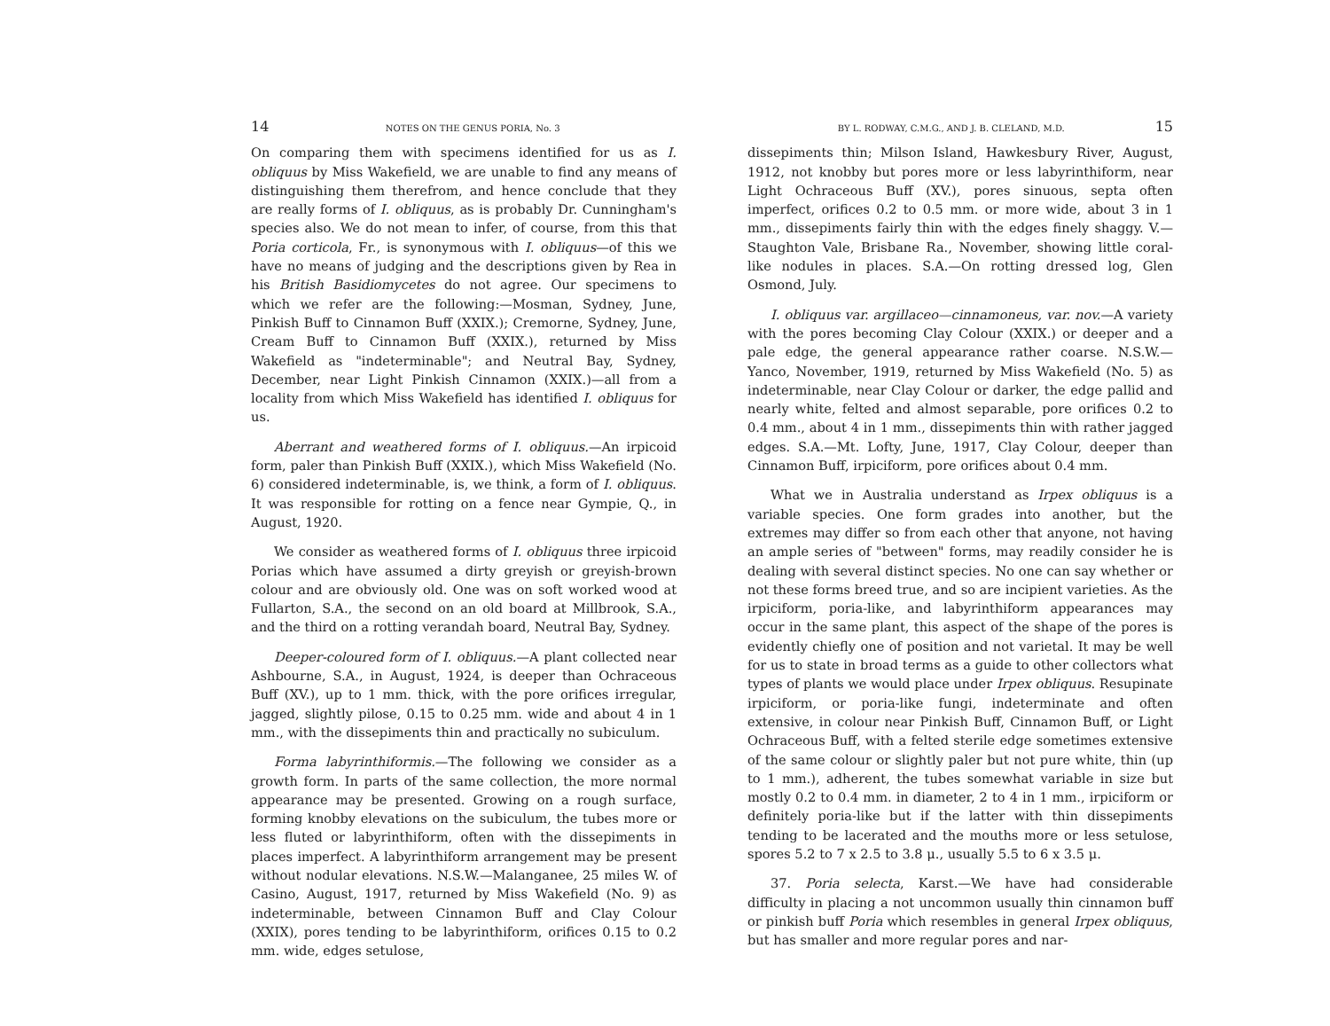14 NOTES ON THE GENUS PORIA, No. 3
On comparing them with specimens identified for us as I. obliquus by Miss Wakefield, we are unable to find any means of distinguishing them therefrom, and hence conclude that they are really forms of I. obliquus, as is probably Dr. Cunningham's species also. We do not mean to infer, of course, from this that Poria corticola, Fr., is synonymous with I. obliquus—of this we have no means of judging and the descriptions given by Rea in his British Basidiomycetes do not agree. Our specimens to which we refer are the following:—Mosman, Sydney, June, Pinkish Buff to Cinnamon Buff (XXIX.); Cremorne, Sydney, June, Cream Buff to Cinnamon Buff (XXIX.), returned by Miss Wakefield as "indeterminable"; and Neutral Bay, Sydney, December, near Light Pinkish Cinnamon (XXIX.)—all from a locality from which Miss Wakefield has identified I. obliquus for us.
Aberrant and weathered forms of I. obliquus.—An irpicoid form, paler than Pinkish Buff (XXIX.), which Miss Wakefield (No. 6) considered indeterminable, is, we think, a form of I. obliquus. It was responsible for rotting on a fence near Gympie, Q., in August, 1920.
We consider as weathered forms of I. obliquus three irpicoid Porias which have assumed a dirty greyish or greyish-brown colour and are obviously old. One was on soft worked wood at Fullarton, S.A., the second on an old board at Millbrook, S.A., and the third on a rotting verandah board, Neutral Bay, Sydney.
Deeper-coloured form of I. obliquus.—A plant collected near Ashbourne, S.A., in August, 1924, is deeper than Ochraceous Buff (XV.), up to 1 mm. thick, with the pore orifices irregular, jagged, slightly pilose, 0.15 to 0.25 mm. wide and about 4 in 1 mm., with the dissepiments thin and practically no subiculum.
Forma labyrinthiformis.—The following we consider as a growth form. In parts of the same collection, the more normal appearance may be presented. Growing on a rough surface, forming knobby elevations on the subiculum, the tubes more or less fluted or labyrinthiform, often with the dissepiments in places imperfect. A labyrinthiform arrangement may be present without nodular elevations. N.S.W.—Malanganee, 25 miles W. of Casino, August, 1917, returned by Miss Wakefield (No. 9) as indeterminable, between Cinnamon Buff and Clay Colour (XXIX), pores tending to be labyrinthiform, orifices 0.15 to 0.2 mm. wide, edges setulose,
BY L. RODWAY, C.M.G., AND J. B. CLELAND, M.D. 15
dissepiments thin; Milson Island, Hawkesbury River, August, 1912, not knobby but pores more or less labyrinthiform, near Light Ochraceous Buff (XV.), pores sinuous, septa often imperfect, orifices 0.2 to 0.5 mm. or more wide, about 3 in 1 mm., dissepiments fairly thin with the edges finely shaggy. V.—Staughton Vale, Brisbane Ra., November, showing little coral-like nodules in places. S.A.—On rotting dressed log, Glen Osmond, July.
I. obliquus var. argillaceo—cinnamoneus, var. nov.—A variety with the pores becoming Clay Colour (XXIX.) or deeper and a pale edge, the general appearance rather coarse. N.S.W.—Yanco, November, 1919, returned by Miss Wakefield (No. 5) as indeterminable, near Clay Colour or darker, the edge pallid and nearly white, felted and almost separable, pore orifices 0.2 to 0.4 mm., about 4 in 1 mm., dissepiments thin with rather jagged edges. S.A.—Mt. Lofty, June, 1917, Clay Colour, deeper than Cinnamon Buff, irpiciform, pore orifices about 0.4 mm.
What we in Australia understand as Irpex obliquus is a variable species. One form grades into another, but the extremes may differ so from each other that anyone, not having an ample series of "between" forms, may readily consider he is dealing with several distinct species. No one can say whether or not these forms breed true, and so are incipient varieties. As the irpiciform, poria-like, and labyrinthiform appearances may occur in the same plant, this aspect of the shape of the pores is evidently chiefly one of position and not varietal. It may be well for us to state in broad terms as a guide to other collectors what types of plants we would place under Irpex obliquus. Resupinate irpiciform, or poria-like fungi, indeterminate and often extensive, in colour near Pinkish Buff, Cinnamon Buff, or Light Ochraceous Buff, with a felted sterile edge sometimes extensive of the same colour or slightly paler but not pure white, thin (up to 1 mm.), adherent, the tubes somewhat variable in size but mostly 0.2 to 0.4 mm. in diameter, 2 to 4 in 1 mm., irpiciform or definitely poria-like but if the latter with thin dissepiments tending to be lacerated and the mouths more or less setulose, spores 5.2 to 7 x 2.5 to 3.8 μ., usually 5.5 to 6 x 3.5 μ.
37. Poria selecta, Karst.—We have had considerable difficulty in placing a not uncommon usually thin cinnamon buff or pinkish buff Poria which resembles in general Irpex obliquus, but has smaller and more regular pores and nar-